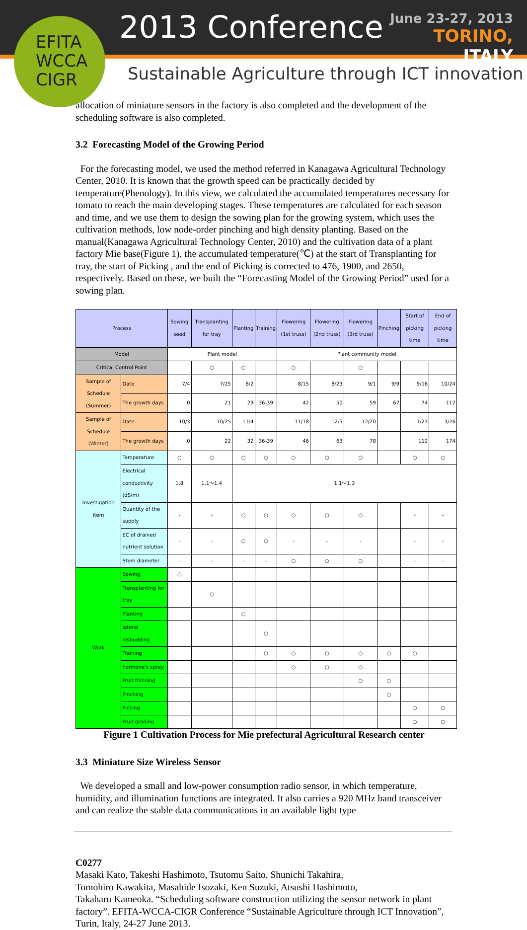EFITA
WCCA
CIGR
2013 Conference
June 23-27, 2013
TORINO, ITALY
Sustainable Agriculture through ICT innovation
allocation of miniature sensors in the factory is also completed and the development of the scheduling software is also completed.
3.2 Forecasting Model of the Growing Period
For the forecasting model, we used the method referred in Kanagawa Agricultural Technology Center, 2010. It is known that the growth speed can be practically decided by temperature(Phenology). In this view, we calculated the accumulated temperatures necessary for tomato to reach the main developing stages. These temperatures are calculated for each season and time, and we use them to design the sowing plan for the growing system, which uses the cultivation methods, low node-order pinching and high density planting. Based on the manual(Kanagawa Agricultural Technology Center, 2010) and the cultivation data of a plant factory Mie base(Figure 1), the accumulated temperature(℃) at the start of Transplanting for tray, the start of Picking , and the end of Picking is corrected to 476, 1900, and 2650, respectively. Based on these, we built the “Forecasting Model of the Growing Period” used for a sowing plan.
| Process | | Sowing seed | Transplanting for tray | Planting | Training | Flowering (1st truss) | Flowering (2nd truss) | Flowering (3rd truss) | Pinching | Start of picking time | End of picking time |
| --- | --- | --- | --- | --- | --- | --- | --- | --- | --- | --- | --- |
| Model | | Plant model | | | | Plant community model | | | | | |
| Critical Control Point | | | ○ | ○ | | ○ | | ○ | | | |
| Sample of Schedule (Summer) | Date | 7/4 | 7/25 | 8/2 | | 8/15 | 8/23 | 9/1 | 9/9 | 9/16 | 10/24 |
| | The growth days | 0 | 21 | 29 | 36-39 | 42 | 50 | 59 | 67 | 74 | 112 |
| Sample of Schedule (Winter) | Date | 10/3 | 10/25 | 11/4 | | 11/18 | 12/5 | 12/20 | | 1/23 | 3/26 |
| | The growth days | 0 | 22 | 32 | 36-39 | 46 | 63 | 78 | | 112 | 174 |
| Investigation item | Temperature | ○ | ○ | ○ | ○ | ○ | ○ | ○ | | ○ | ○ |
| | Electrical conductivity (dS/m) | 1.8 | 1.1～1.4 | 1.1～1.3 | | | | | | | |
| | Quantity of the supply | - | - | ○ | ○ | ○ | ○ | ○ | | - | - |
| | EC of drained nutrient solution | - | - | ○ | ○ | - | - | - | | - | - |
| | Stem diameter | - | - | - | - | ○ | ○ | ○ | | - | - |
| Work | Sowing | ○ | | | | | | | | | |
| | Transplanting for tray | | ○ | | | | | | | | |
| | Planting | | | ○ | | | | | | | |
| | lateral disbudding | | | | ○ | | | | | | |
| | Training | | | | ○ | ○ | ○ | ○ | ○ | ○ | |
| | hormone's sprey | | | | | ○ | ○ | ○ | | | |
| | Fruit thinning | | | | | | | ○ | ○ | | |
| | Pinching | | | | | | | | ○ | | |
| | Picking | | | | | | | | | ○ | ○ |
| | Fruit grading | | | | | | | | | ○ | ○ |
Figure 1 Cultivation Process for Mie prefectural Agricultural Research center
3.3 Miniature Size Wireless Sensor
We developed a small and low-power consumption radio sensor, in which temperature, humidity, and illumination functions are integrated. It also carries a 920 MHz band transceiver and can realize the stable data communications in an available light type
C0277
Masaki Kato, Takeshi Hashimoto, Tsutomu Saito, Shunichi Takahira,
Tomohiro Kawakita, Masahide Isozaki, Ken Suzuki, Atsushi Hashimoto,
Takaharu Kameoka. “Scheduling software construction utilizing the sensor network in plant factory”. EFITA-WCCA-CIGR Conference “Sustainable Agriculture through ICT Innovation”, Turin, Italy, 24-27 June 2013.